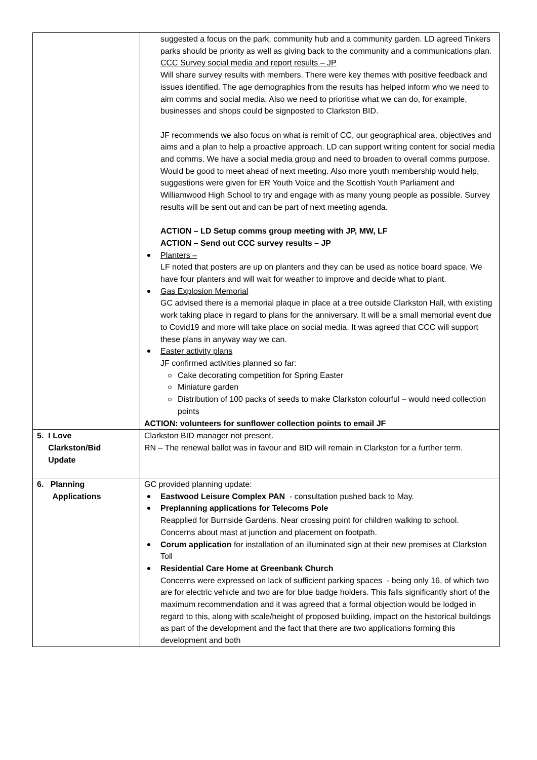| | suggested a focus on the park, community hub and a community garden. LD agreed Tinkers parks should be priority as well as giving back to the community and a communications plan. CCC Survey social media and report results – JP Will share survey results with members. There were key themes with positive feedback and issues identified. The age demographics from the results has helped inform who we need to aim comms and social media. Also we need to prioritise what we can do, for example, businesses and shops could be signposted to Clarkston BID. JF recommends we also focus on what is remit of CC, our geographical area, objectives and aims and a plan to help a proactive approach. LD can support writing content for social media and comms. We have a social media group and need to broaden to overall comms purpose. Would be good to meet ahead of next meeting. Also more youth membership would help, suggestions were given for ER Youth Voice and the Scottish Youth Parliament and Williamwood High School to try and engage with as many young people as possible. Survey results will be sent out and can be part of next meeting agenda. ACTION – LD Setup comms group meeting with JP, MW, LF ACTION – Send out CCC survey results – JP Planters – LF noted that posters are up on planters and they can be used as notice board space. We have four planters and will wait for weather to improve and decide what to plant. Gas Explosion Memorial GC advised there is a memorial plaque in place at a tree outside Clarkston Hall, with existing work taking place in regard to plans for the anniversary. It will be a small memorial event due to Covid19 and more will take place on social media. It was agreed that CCC will support these plans in anyway way we can. Easter activity plans JF confirmed activities planned so far: Cake decorating competition for Spring Easter Miniature garden Distribution of 100 packs of seeds to make Clarkston colourful – would need collection points ACTION: volunteers for sunflower collection points to email JF |
| 5. I Love Clarkston/Bid Update | Clarkston BID manager not present. RN – The renewal ballot was in favour and BID will remain in Clarkston for a further term. |
| 6. Planning Applications | GC provided planning update: Eastwood Leisure Complex PAN - consultation pushed back to May. Preplanning applications for Telecoms Pole Reapplied for Burnside Gardens. Near crossing point for children walking to school. Concerns about mast at junction and placement on footpath. Corum application for installation of an illuminated sign at their new premises at Clarkston Toll Residential Care Home at Greenbank Church Concerns were expressed on lack of sufficient parking spaces - being only 16, of which two are for electric vehicle and two are for blue badge holders. This falls significantly short of the maximum recommendation and it was agreed that a formal objection would be lodged in regard to this, along with scale/height of proposed building, impact on the historical buildings as part of the development and the fact that there are two applications forming this development and both |